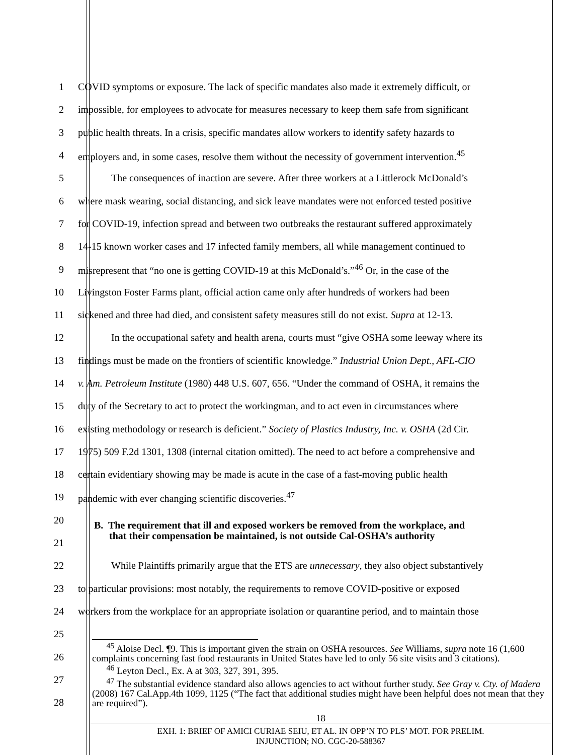1 COVID symptoms or exposure. The lack of specific mandates also made it extremely difficult, or
2 impossible, for employees to advocate for measures necessary to keep them safe from significant
3 public health threats. In a crisis, specific mandates allow workers to identify safety hazards to
4 employers and, in some cases, resolve them without the necessity of government intervention.<sup>45</sup>
5 The consequences of inaction are severe. After three workers at a Littlerock McDonald’s
6 where mask wearing, social distancing, and sick leave mandates were not enforced tested positive
7 for COVID-19, infection spread and between two outbreaks the restaurant suffered approximately
8 14-15 known worker cases and 17 infected family members, all while management continued to
9 misrepresent that “no one is getting COVID-19 at this McDonald’s.”<sup>46</sup> Or, in the case of the
10 Livingston Foster Farms plant, official action came only after hundreds of workers had been
11 sickened and three had died, and consistent safety measures still do not exist. Supra at 12-13.
12 In the occupational safety and health arena, courts must “give OSHA some leeway where its
13 findings must be made on the frontiers of scientific knowledge.” Industrial Union Dept., AFL-CIO
14 v. Am. Petroleum Institute (1980) 448 U.S. 607, 656. “Under the command of OSHA, it remains the
15 duty of the Secretary to act to protect the workingman, and to act even in circumstances where
16 existing methodology or research is deficient.” Society of Plastics Industry, Inc. v. OSHA (2d Cir.
17 1975) 509 F.2d 1301, 1308 (internal citation omitted). The need to act before a comprehensive and
18 certain evidentiary showing may be made is acute in the case of a fast-moving public health
19 pandemic with ever changing scientific discoveries.<sup>47</sup>
20
21
B. The requirement that ill and exposed workers be removed from the workplace, and
that their compensation be maintained, is not outside Cal-OSHA’s authority
22 While Plaintiffs primarily argue that the ETS are unnecessary, they also object substantively
23 to particular provisions: most notably, the requirements to remove COVID-positive or exposed
24 workers from the workplace for an appropriate isolation or quarantine period, and to maintain those
25
26
27
28
<sup>45</sup> Aloise Decl. ¶9. This is important given the strain on OSHA resources. See Williams, supra note 16 (1,600 complaints concerning fast food restaurants in United States have led to only 56 site visits and 3 citations).
<sup>46</sup> Leyton Decl., Ex. A at 303, 327, 391, 395.
<sup>47</sup> The substantial evidence standard also allows agencies to act without further study. See Gray v. Cty. of Madera (2008) 167 Cal.App.4th 1099, 1125 (“The fact that additional studies might have been helpful does not mean that they are required”).
18
EXH. 1: BRIEF OF AMICI CURIAE SEIU, ET AL. IN OPP’N TO PLS’ MOT. FOR PRELIM.
INJUNCTION; NO. CGC-20-588367